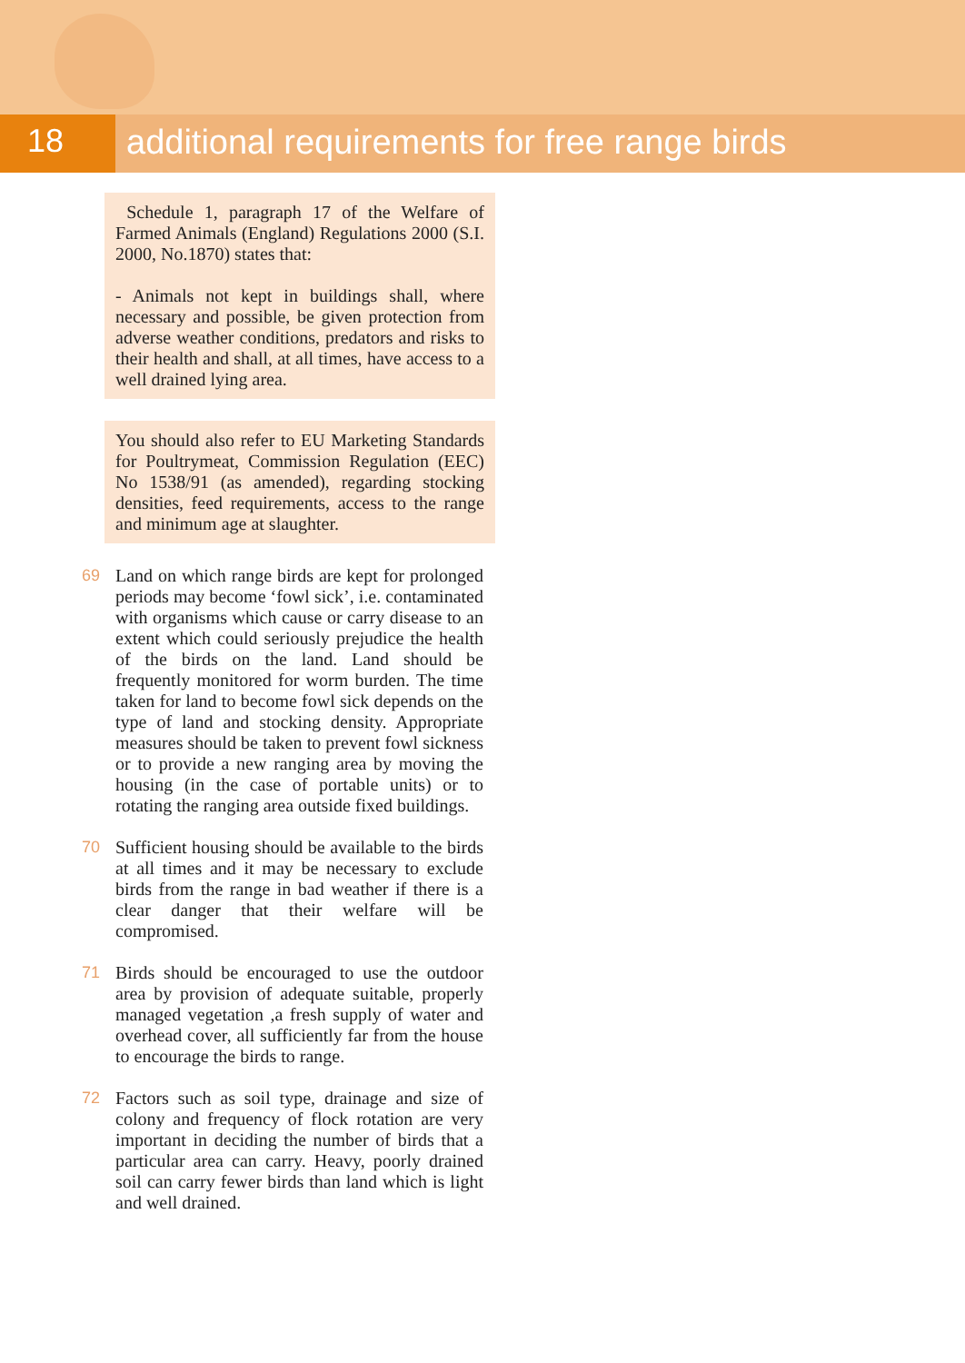18
additional requirements for free range birds
Schedule 1, paragraph 17 of the Welfare of Farmed Animals (England) Regulations 2000 (S.I. 2000, No.1870) states that:
- Animals not kept in buildings shall, where necessary and possible, be given protection from adverse weather conditions, predators and risks to their health and shall, at all times, have access to a well drained lying area.
You should also refer to EU Marketing Standards for Poultrymeat, Commission Regulation (EEC) No 1538/91 (as amended), regarding stocking densities, feed requirements, access to the range and minimum age at slaughter.
69 Land on which range birds are kept for prolonged periods may become ‘fowl sick’, i.e. contaminated with organisms which cause or carry disease to an extent which could seriously prejudice the health of the birds on the land. Land should be frequently monitored for worm burden. The time taken for land to become fowl sick depends on the type of land and stocking density. Appropriate measures should be taken to prevent fowl sickness or to provide a new ranging area by moving the housing (in the case of portable units) or to rotating the ranging area outside fixed buildings.
70 Sufficient housing should be available to the birds at all times and it may be necessary to exclude birds from the range in bad weather if there is a clear danger that their welfare will be compromised.
71 Birds should be encouraged to use the outdoor area by provision of adequate suitable, properly managed vegetation ,a fresh supply of water and overhead cover, all sufficiently far from the house to encourage the birds to range.
72 Factors such as soil type, drainage and size of colony and frequency of flock rotation are very important in deciding the number of birds that a particular area can carry. Heavy, poorly drained soil can carry fewer birds than land which is light and well drained.